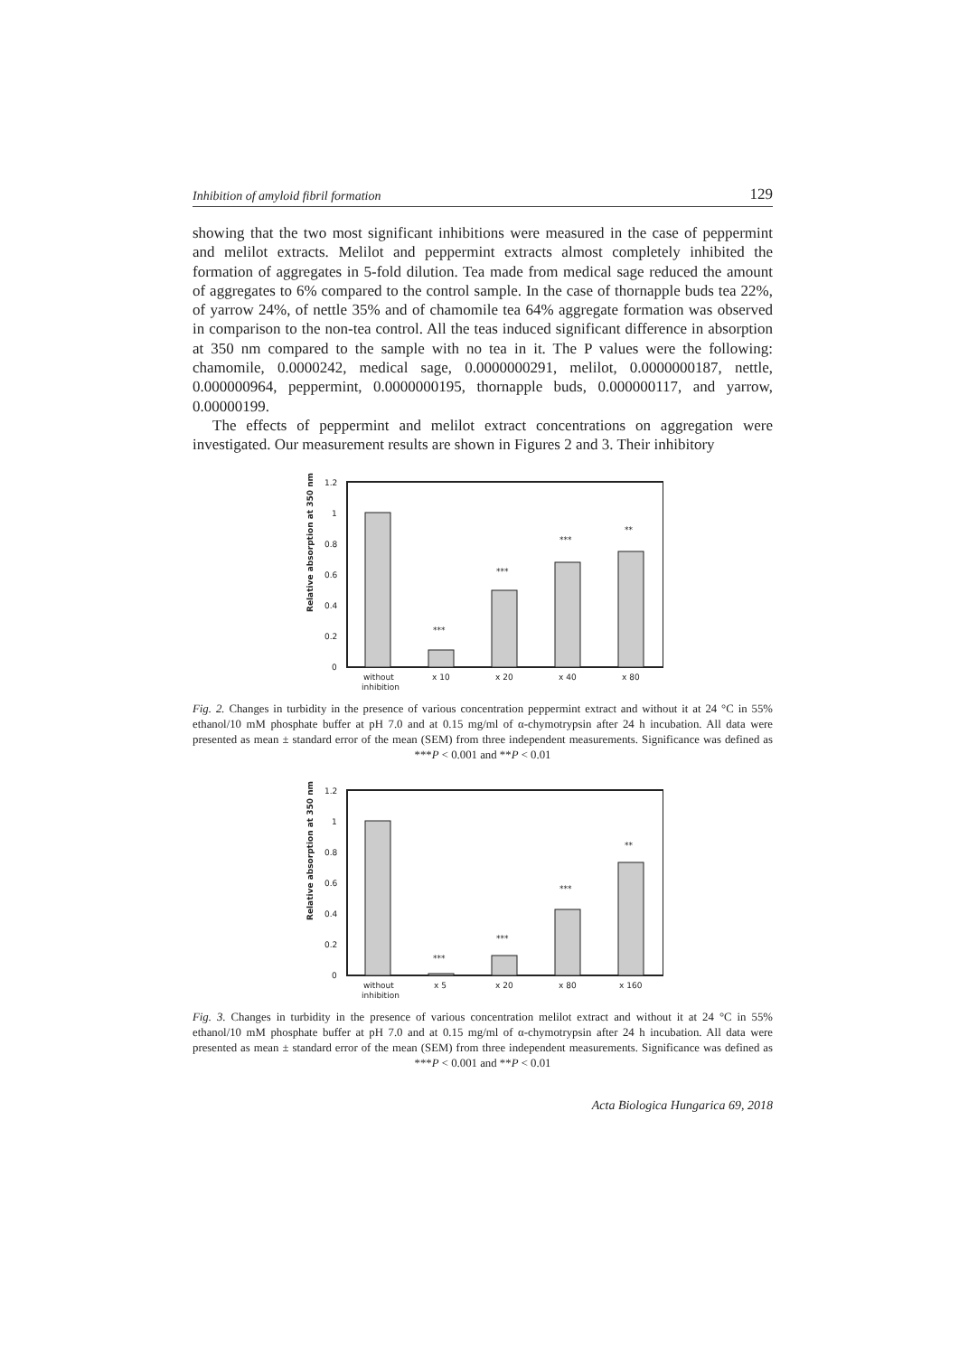Inhibition of amyloid fibril formation 129
showing that the two most significant inhibitions were measured in the case of peppermint and melilot extracts. Melilot and peppermint extracts almost completely inhibited the formation of aggregates in 5-fold dilution. Tea made from medical sage reduced the amount of aggregates to 6% compared to the control sample. In the case of thornapple buds tea 22%, of yarrow 24%, of nettle 35% and of chamomile tea 64% aggregate formation was observed in comparison to the non-tea control. All the teas induced significant difference in absorption at 350 nm compared to the sample with no tea in it. The P values were the following: chamomile, 0.0000242, medical sage, 0.0000000291, melilot, 0.0000000187, nettle, 0.000000964, peppermint, 0.0000000195, thornapple buds, 0.000000117, and yarrow, 0.00000199.
The effects of peppermint and melilot extract concentrations on aggregation were investigated. Our measurement results are shown in Figures 2 and 3. Their inhibitory
Relative absorption at 350 nm
1.2
1
0.8
0.6
0.4
0.2
0
***
***
***
**
without
inhibition
x 10
x 20
x 40
x 80
Fig. 2. Changes in turbidity in the presence of various concentration peppermint extract and without it at 24 °C in 55% ethanol/10 mM phosphate buffer at pH 7.0 and at 0.15 mg/ml of α-chymotrypsin after 24 h incubation. All data were presented as mean ± standard error of the mean (SEM) from three independent measurements. Significance was defined as ***P < 0.001 and **P < 0.01
Relative absorption at 350 nm
1.2
1
0.8
0.6
0.4
0.2
0
***
***
***
**
without
inhibition
x 5
x 20
x 80
x 160
Fig. 3. Changes in turbidity in the presence of various concentration melilot extract and without it at 24 °C in 55% ethanol/10 mM phosphate buffer at pH 7.0 and at 0.15 mg/ml of α-chymotrypsin after 24 h incubation. All data were presented as mean ± standard error of the mean (SEM) from three independent measurements. Significance was defined as ***P < 0.001 and **P < 0.01
Acta Biologica Hungarica 69, 2018